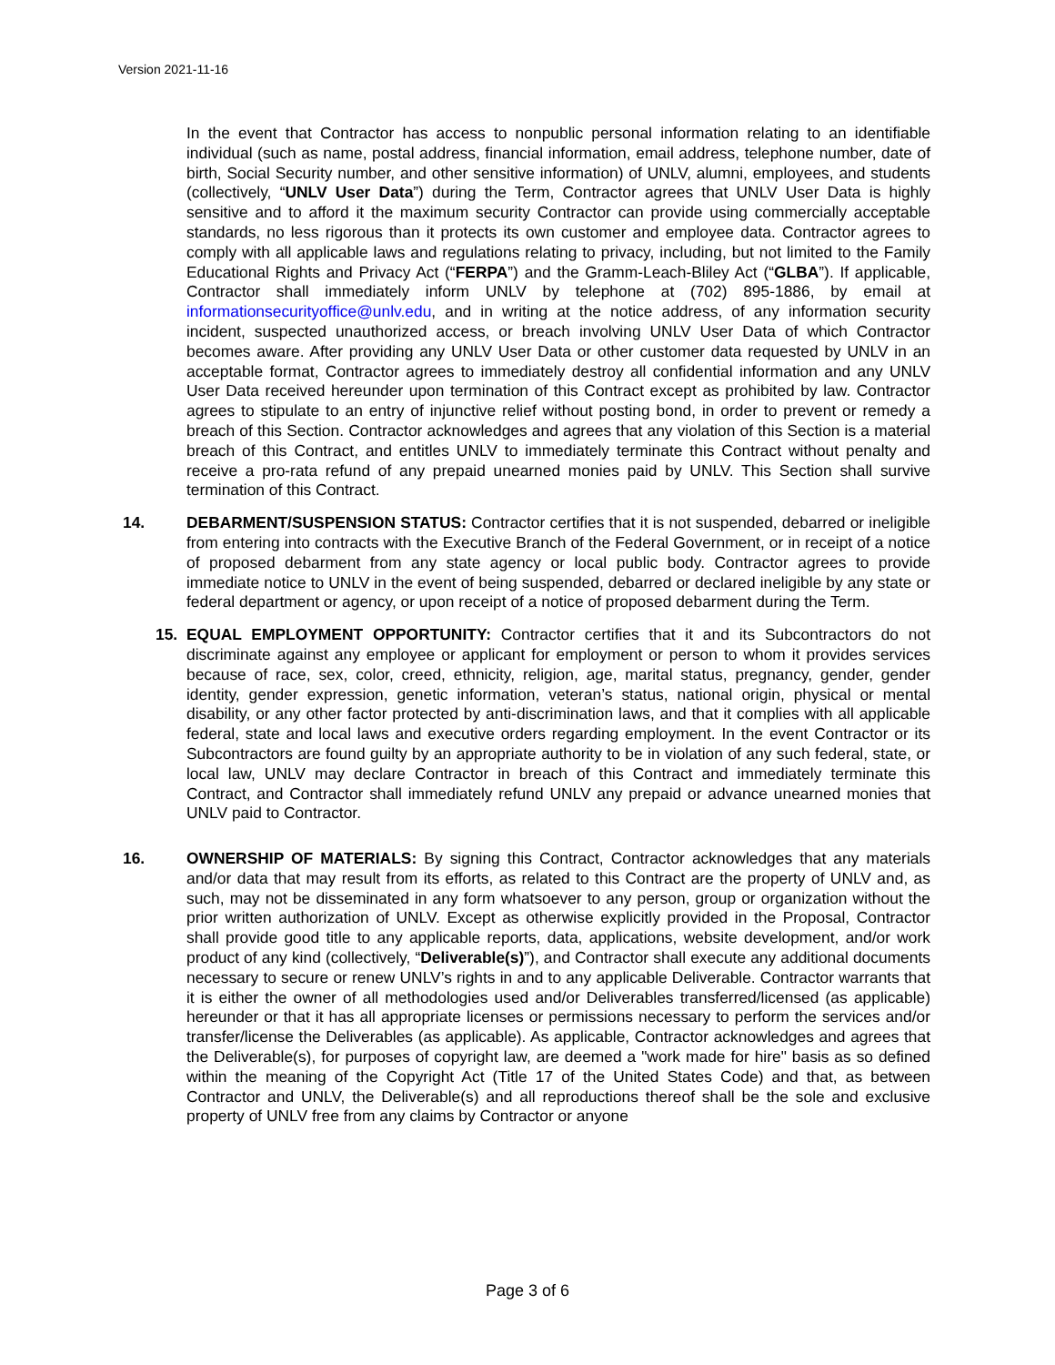Version 2021-11-16
In the event that Contractor has access to nonpublic personal information relating to an identifiable individual (such as name, postal address, financial information, email address, telephone number, date of birth, Social Security number, and other sensitive information) of UNLV, alumni, employees, and students (collectively, “UNLV User Data”) during the Term, Contractor agrees that UNLV User Data is highly sensitive and to afford it the maximum security Contractor can provide using commercially acceptable standards, no less rigorous than it protects its own customer and employee data. Contractor agrees to comply with all applicable laws and regulations relating to privacy, including, but not limited to the Family Educational Rights and Privacy Act (“FERPA”) and the Gramm-Leach-Bliley Act (“GLBA”). If applicable, Contractor shall immediately inform UNLV by telephone at (702) 895-1886, by email at informationsecurityoffice@unlv.edu, and in writing at the notice address, of any information security incident, suspected unauthorized access, or breach involving UNLV User Data of which Contractor becomes aware. After providing any UNLV User Data or other customer data requested by UNLV in an acceptable format, Contractor agrees to immediately destroy all confidential information and any UNLV User Data received hereunder upon termination of this Contract except as prohibited by law. Contractor agrees to stipulate to an entry of injunctive relief without posting bond, in order to prevent or remedy a breach of this Section. Contractor acknowledges and agrees that any violation of this Section is a material breach of this Contract, and entitles UNLV to immediately terminate this Contract without penalty and receive a pro-rata refund of any prepaid unearned monies paid by UNLV. This Section shall survive termination of this Contract.
14. DEBARMENT/SUSPENSION STATUS: Contractor certifies that it is not suspended, debarred or ineligible from entering into contracts with the Executive Branch of the Federal Government, or in receipt of a notice of proposed debarment from any state agency or local public body. Contractor agrees to provide immediate notice to UNLV in the event of being suspended, debarred or declared ineligible by any state or federal department or agency, or upon receipt of a notice of proposed debarment during the Term.
15. EQUAL EMPLOYMENT OPPORTUNITY: Contractor certifies that it and its Subcontractors do not discriminate against any employee or applicant for employment or person to whom it provides services because of race, sex, color, creed, ethnicity, religion, age, marital status, pregnancy, gender, gender identity, gender expression, genetic information, veteran’s status, national origin, physical or mental disability, or any other factor protected by anti-discrimination laws, and that it complies with all applicable federal, state and local laws and executive orders regarding employment. In the event Contractor or its Subcontractors are found guilty by an appropriate authority to be in violation of any such federal, state, or local law, UNLV may declare Contractor in breach of this Contract and immediately terminate this Contract, and Contractor shall immediately refund UNLV any prepaid or advance unearned monies that UNLV paid to Contractor.
16. OWNERSHIP OF MATERIALS: By signing this Contract, Contractor acknowledges that any materials and/or data that may result from its efforts, as related to this Contract are the property of UNLV and, as such, may not be disseminated in any form whatsoever to any person, group or organization without the prior written authorization of UNLV. Except as otherwise explicitly provided in the Proposal, Contractor shall provide good title to any applicable reports, data, applications, website development, and/or work product of any kind (collectively, “Deliverable(s)”), and Contractor shall execute any additional documents necessary to secure or renew UNLV’s rights in and to any applicable Deliverable. Contractor warrants that it is either the owner of all methodologies used and/or Deliverables transferred/licensed (as applicable) hereunder or that it has all appropriate licenses or permissions necessary to perform the services and/or transfer/license the Deliverables (as applicable). As applicable, Contractor acknowledges and agrees that the Deliverable(s), for purposes of copyright law, are deemed a "work made for hire" basis as so defined within the meaning of the Copyright Act (Title 17 of the United States Code) and that, as between Contractor and UNLV, the Deliverable(s) and all reproductions thereof shall be the sole and exclusive property of UNLV free from any claims by Contractor or anyone
Page 3 of 6